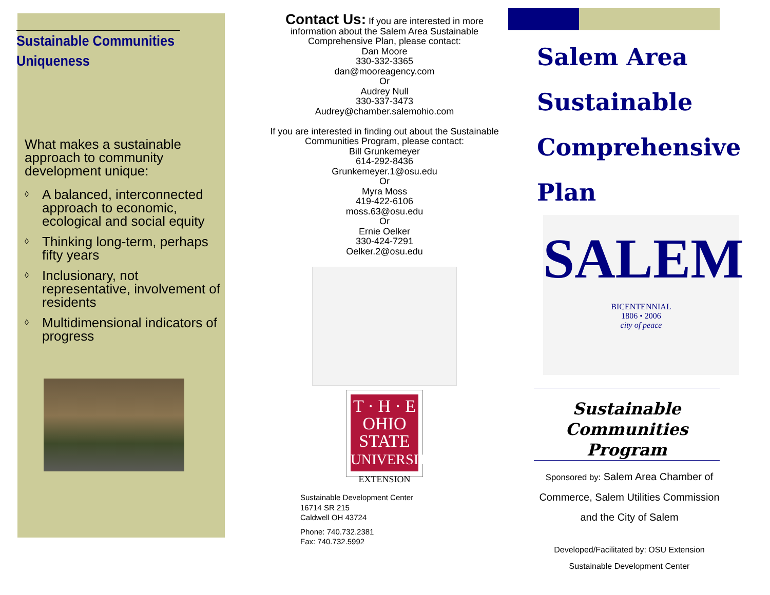Sustainable Communities Uniqueness
What makes a sustainable approach to community development unique:
◊ A balanced, interconnected approach to economic, ecological and social equity
◊ Thinking long-term, perhaps fifty years
◊ Inclusionary, not representative, involvement of residents
◊ Multidimensional indicators of progress
Contact Us: If you are interested in more information about the Salem Area Sustainable Comprehensive Plan, please contact:
Dan Moore
330-332-3365
dan@mooreagency.com
Or
Audrey Null
330-337-3473
Audrey@chamber.salemohio.com
If you are interested in finding out about the Sustainable Communities Program, please contact:
Bill Grunkemeyer
614-292-8436
Grunkemeyer.1@osu.edu
Or
Myra Moss
419-422-6106
moss.63@osu.edu
Or
Ernie Oelker
330-424-7291
Oelker.2@osu.edu
T · H · E
OHIO
STATE
UNIVERSITY
EXTENSION
Sustainable Development Center
16714 SR 215
Caldwell OH 43724
Phone: 740.732.2381
Fax: 740.732.5992
Salem Area
Sustainable
Comprehensive
Plan
SALEM
BICENTENNIAL
1806 • 2006
city of peace
Sustainable Communities Program
Sponsored by: Salem Area Chamber of Commerce, Salem Utilities Commission and the City of Salem
Developed/Facilitated by: OSU Extension
Sustainable Development Center